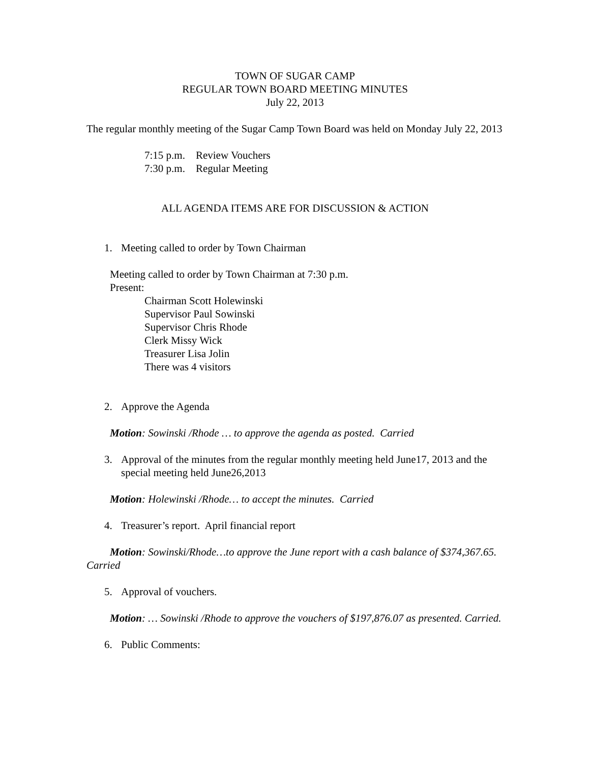TOWN OF SUGAR CAMP
REGULAR TOWN BOARD MEETING MINUTES
July 22, 2013
The regular monthly meeting of the Sugar Camp Town Board was held on Monday July 22, 2013
7:15 p.m. Review Vouchers
7:30 p.m. Regular Meeting
ALL AGENDA ITEMS ARE FOR DISCUSSION & ACTION
1. Meeting called to order by Town Chairman
Meeting called to order by Town Chairman at 7:30 p.m.
Present:
Chairman Scott Holewinski
Supervisor Paul Sowinski
Supervisor Chris Rhode
Clerk Missy Wick
Treasurer Lisa Jolin
There was 4 visitors
2. Approve the Agenda
Motion: Sowinski /Rhode … to approve the agenda as posted. Carried
3. Approval of the minutes from the regular monthly meeting held June17, 2013 and the special meeting held June26,2013
Motion: Holewinski /Rhode… to accept the minutes. Carried
4. Treasurer’s report. April financial report
Motion: Sowinski/Rhode…to approve the June report with a cash balance of $374,367.65. Carried
5. Approval of vouchers.
Motion: … Sowinski /Rhode to approve the vouchers of $197,876.07 as presented. Carried.
6. Public Comments: